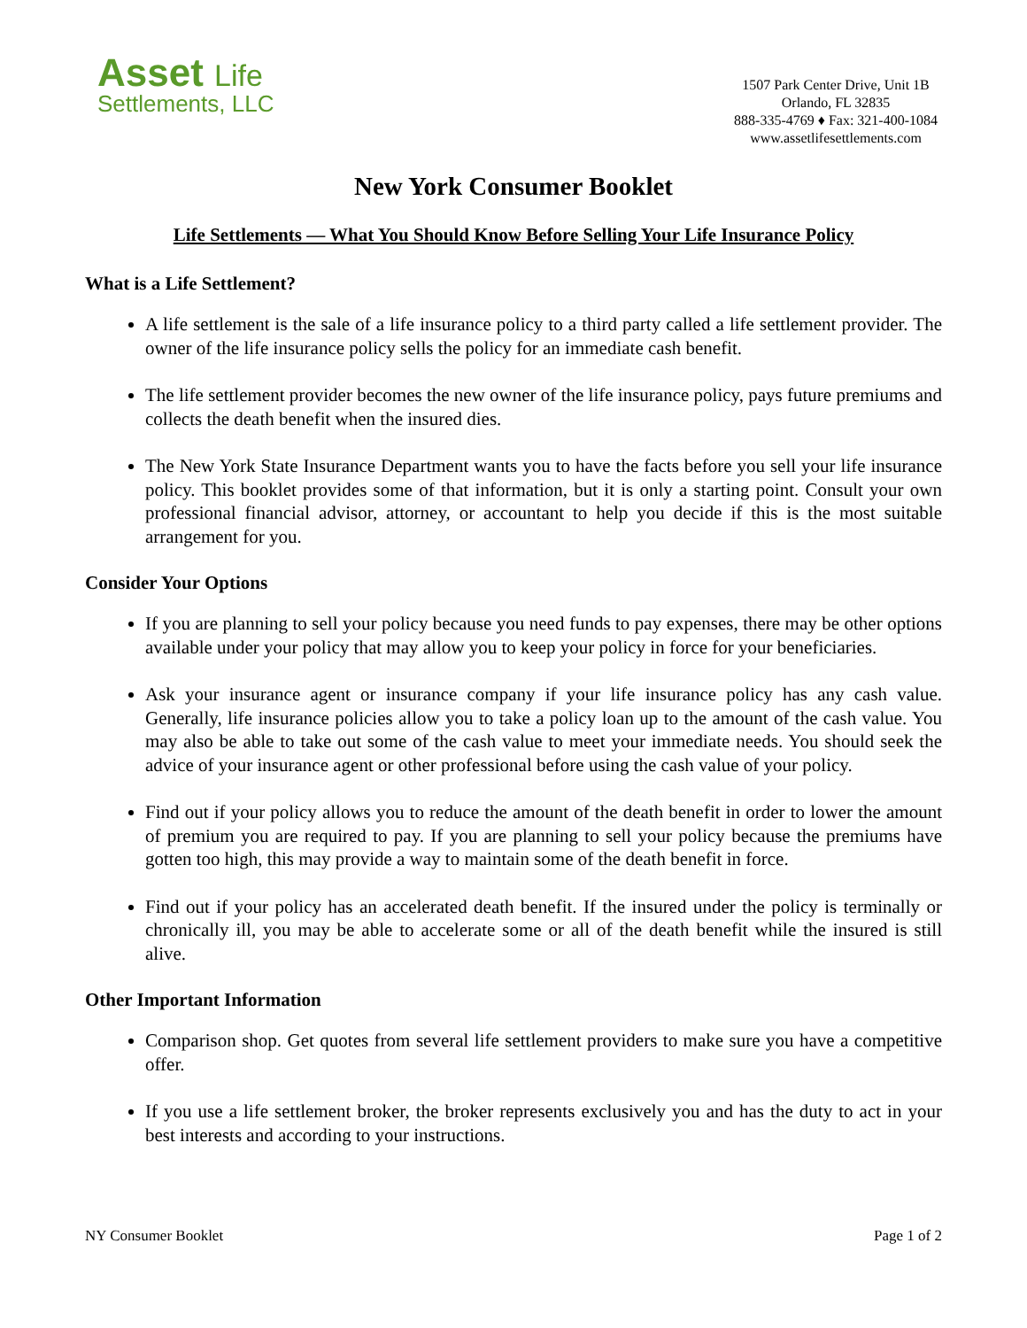Asset Life
Settlements, LLC
1507 Park Center Drive, Unit 1B
Orlando, FL 32835
888-335-4769 ♦ Fax: 321-400-1084
www.assetlifesettlements.com
New York Consumer Booklet
Life Settlements — What You Should Know Before Selling Your Life Insurance Policy
What is a Life Settlement?
A life settlement is the sale of a life insurance policy to a third party called a life settlement provider. The owner of the life insurance policy sells the policy for an immediate cash benefit.
The life settlement provider becomes the new owner of the life insurance policy, pays future premiums and collects the death benefit when the insured dies.
The New York State Insurance Department wants you to have the facts before you sell your life insurance policy. This booklet provides some of that information, but it is only a starting point. Consult your own professional financial advisor, attorney, or accountant to help you decide if this is the most suitable arrangement for you.
Consider Your Options
If you are planning to sell your policy because you need funds to pay expenses, there may be other options available under your policy that may allow you to keep your policy in force for your beneficiaries.
Ask your insurance agent or insurance company if your life insurance policy has any cash value. Generally, life insurance policies allow you to take a policy loan up to the amount of the cash value. You may also be able to take out some of the cash value to meet your immediate needs. You should seek the advice of your insurance agent or other professional before using the cash value of your policy.
Find out if your policy allows you to reduce the amount of the death benefit in order to lower the amount of premium you are required to pay. If you are planning to sell your policy because the premiums have gotten too high, this may provide a way to maintain some of the death benefit in force.
Find out if your policy has an accelerated death benefit. If the insured under the policy is terminally or chronically ill, you may be able to accelerate some or all of the death benefit while the insured is still alive.
Other Important Information
Comparison shop. Get quotes from several life settlement providers to make sure you have a competitive offer.
If you use a life settlement broker, the broker represents exclusively you and has the duty to act in your best interests and according to your instructions.
NY Consumer Booklet Page 1 of 2